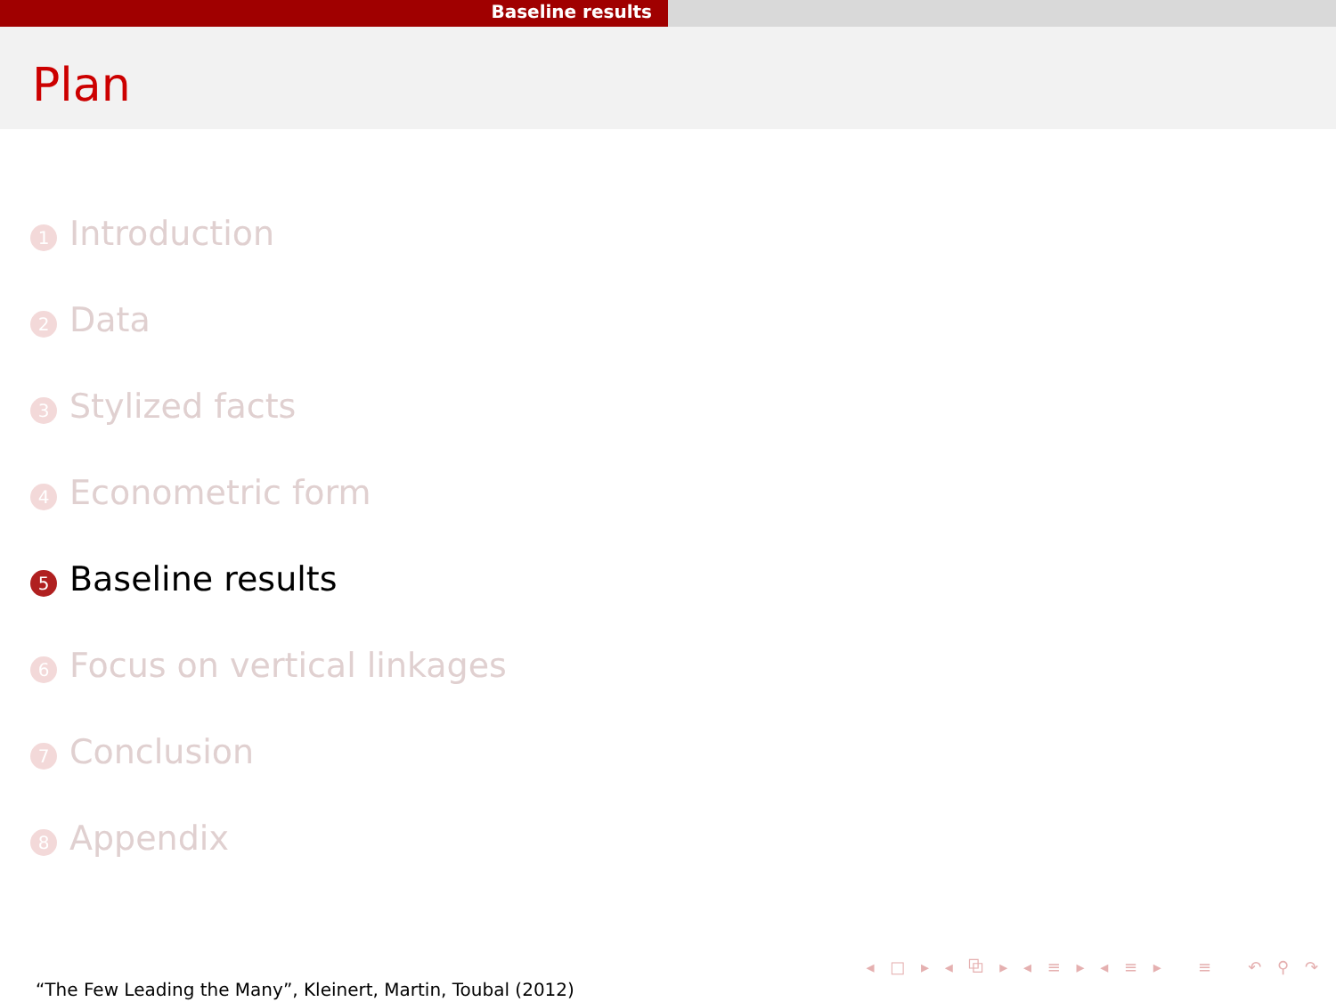Baseline results
Plan
1 Introduction
2 Data
3 Stylized facts
4 Econometric form
5 Baseline results
6 Focus on vertical linkages
7 Conclusion
8 Appendix
◂ □ ▸ ◂ ⧉ ▸ ◂ ≡ ▸ ◂ ≡ ▸ ≡ ↶ ⚲ ↷
“The Few Leading the Many”, Kleinert, Martin, Toubal (2012)